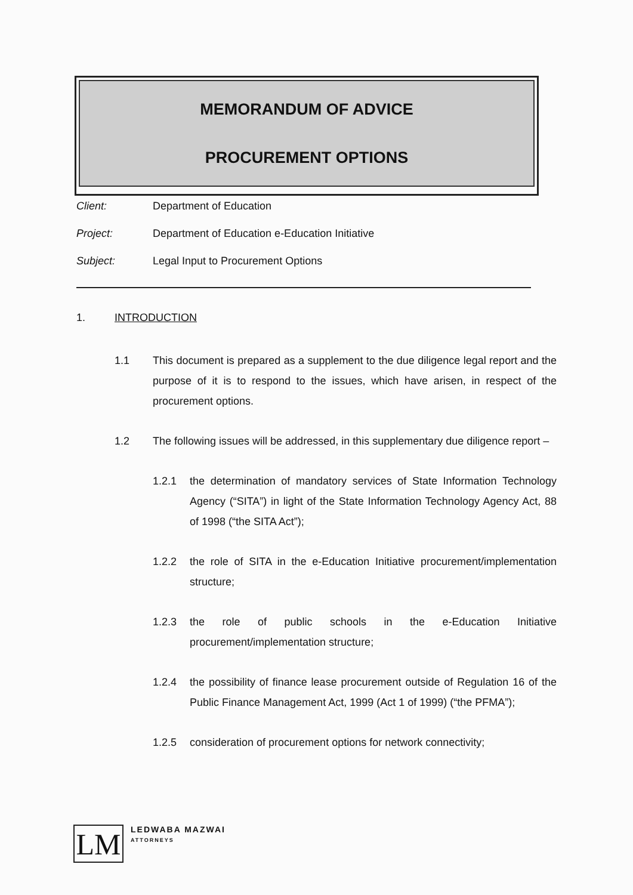MEMORANDUM OF ADVICE
PROCUREMENT OPTIONS
Client: Department of Education
Project: Department of Education e-Education Initiative
Subject: Legal Input to Procurement Options
1. INTRODUCTION
1.1 This document is prepared as a supplement to the due diligence legal report and the purpose of it is to respond to the issues, which have arisen, in respect of the procurement options.
1.2 The following issues will be addressed, in this supplementary due diligence report –
1.2.1 the determination of mandatory services of State Information Technology Agency (“SITA”) in light of the State Information Technology Agency Act, 88 of 1998 (“the SITA Act”);
1.2.2 the role of SITA in the e-Education Initiative procurement/implementation structure;
1.2.3 the role of public schools in the e-Education Initiative procurement/implementation structure;
1.2.4 the possibility of finance lease procurement outside of Regulation 16 of the Public Finance Management Act, 1999 (Act 1 of 1999) (“the PFMA”);
1.2.5 consideration of procurement options for network connectivity;
LM
LEDWABA MAZWAI
ATTORNEYS